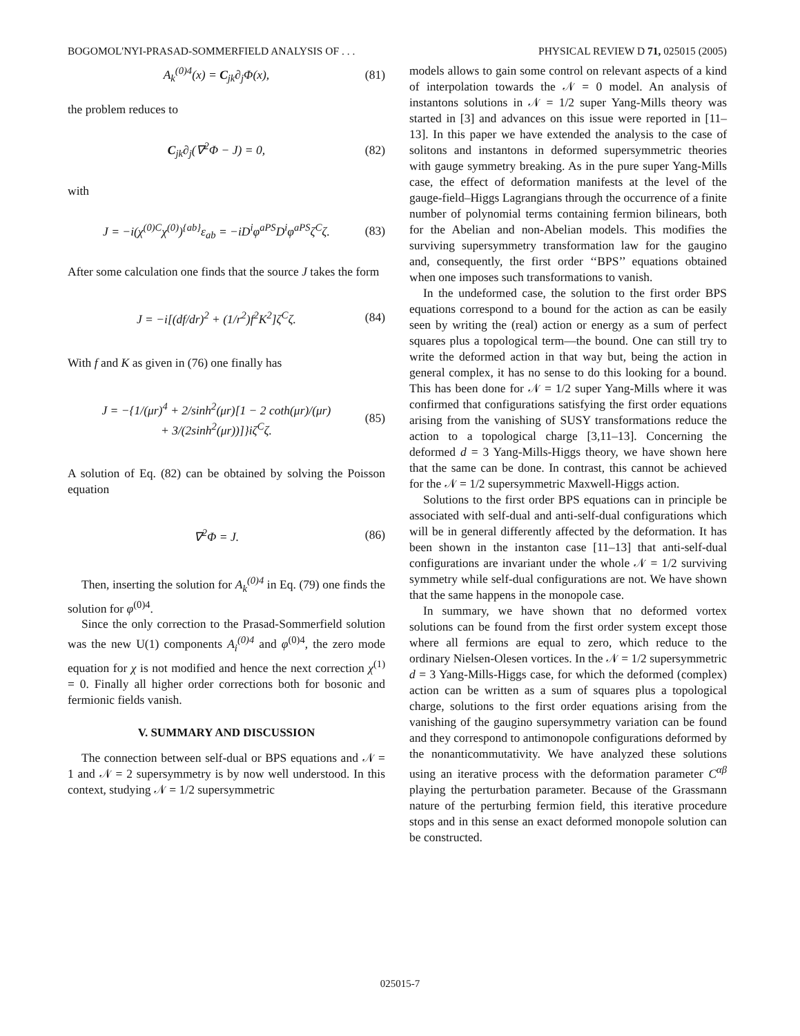BOGOMOL'NYI-PRASAD-SOMMERFIELD ANALYSIS OF . . . PHYSICAL REVIEW D 71, 025015 (2005)
A<sub>k</sub><sup>(0)4</sup>(x) = C<sub>jk</sub>∂<sub>j</sub>Φ(x), (81)
the problem reduces to
C<sub>jk</sub>∂<sub>j</sub>(∇<sup>2</sup>Φ − J) = 0, (82)
with
J = −i(χ<sup>(0)C</sup>χ<sup>(0)</sup>)<sup>{ab}</sup>ε<sub>ab</sub> = −iD<sup>i</sup>φ<sup>aPS</sup>D<sup>i</sup>φ<sup>aPS</sup>ζ<sup>C</sup>ζ. (83)
After some calculation one finds that the source J takes the form
J = −i[(df/dr)<sup>2</sup> + (1/r<sup>2</sup>)f<sup>2</sup>K<sup>2</sup>]ζ<sup>C</sup>ζ. (84)
With f and K as given in (76) one finally has
J = −{1/(μr)<sup>4</sup> + 2/sinh<sup>2</sup>(μr)[1 − 2 coth(μr)/(μr)
+ 3/(2sinh<sup>2</sup>(μr))]}iζ<sup>C</sup>ζ. (85)
A solution of Eq. (82) can be obtained by solving the Poisson equation
∇<sup>2</sup>Φ = J. (86)
Then, inserting the solution for A<sub>k</sub><sup>(0)4</sup> in Eq. (79) one finds the solution for φ<sup>(0)4</sup>.
Since the only correction to the Prasad-Sommerfield solution was the new U(1) components A<sub>i</sub><sup>(0)4</sup> and φ<sup>(0)4</sup>, the zero mode equation for χ is not modified and hence the next correction χ<sup>(1)</sup> = 0. Finally all higher order corrections both for bosonic and fermionic fields vanish.
V. SUMMARY AND DISCUSSION
The connection between self-dual or BPS equations and 𝒩 = 1 and 𝒩 = 2 supersymmetry is by now well understood. In this context, studying 𝒩 = 1/2 supersymmetric
models allows to gain some control on relevant aspects of a kind of interpolation towards the 𝒩 = 0 model. An analysis of instantons solutions in 𝒩 = 1/2 super Yang-Mills theory was started in [3] and advances on this issue were reported in [11–13]. In this paper we have extended the analysis to the case of solitons and instantons in deformed supersymmetric theories with gauge symmetry breaking. As in the pure super Yang-Mills case, the effect of deformation manifests at the level of the gauge-field–Higgs Lagrangians through the occurrence of a finite number of polynomial terms containing fermion bilinears, both for the Abelian and non-Abelian models. This modifies the surviving supersymmetry transformation law for the gaugino and, consequently, the first order ‘‘BPS’’ equations obtained when one imposes such transformations to vanish.
In the undeformed case, the solution to the first order BPS equations correspond to a bound for the action as can be easily seen by writing the (real) action or energy as a sum of perfect squares plus a topological term—the bound. One can still try to write the deformed action in that way but, being the action in general complex, it has no sense to do this looking for a bound. This has been done for 𝒩 = 1/2 super Yang-Mills where it was confirmed that configurations satisfying the first order equations arising from the vanishing of SUSY transformations reduce the action to a topological charge [3,11–13]. Concerning the deformed d = 3 Yang-Mills-Higgs theory, we have shown here that the same can be done. In contrast, this cannot be achieved for the 𝒩 = 1/2 supersymmetric Maxwell-Higgs action.
Solutions to the first order BPS equations can in principle be associated with self-dual and anti-self-dual configurations which will be in general differently affected by the deformation. It has been shown in the instanton case [11–13] that anti-self-dual configurations are invariant under the whole 𝒩 = 1/2 surviving symmetry while self-dual configurations are not. We have shown that the same happens in the monopole case.
In summary, we have shown that no deformed vortex solutions can be found from the first order system except those where all fermions are equal to zero, which reduce to the ordinary Nielsen-Olesen vortices. In the 𝒩 = 1/2 supersymmetric d = 3 Yang-Mills-Higgs case, for which the deformed (complex) action can be written as a sum of squares plus a topological charge, solutions to the first order equations arising from the vanishing of the gaugino supersymmetry variation can be found and they correspond to antimonopole configurations deformed by the nonanticommutativity. We have analyzed these solutions using an iterative process with the deformation parameter C<sup>αβ</sup> playing the perturbation parameter. Because of the Grassmann nature of the perturbing fermion field, this iterative procedure stops and in this sense an exact deformed monopole solution can be constructed.
025015-7